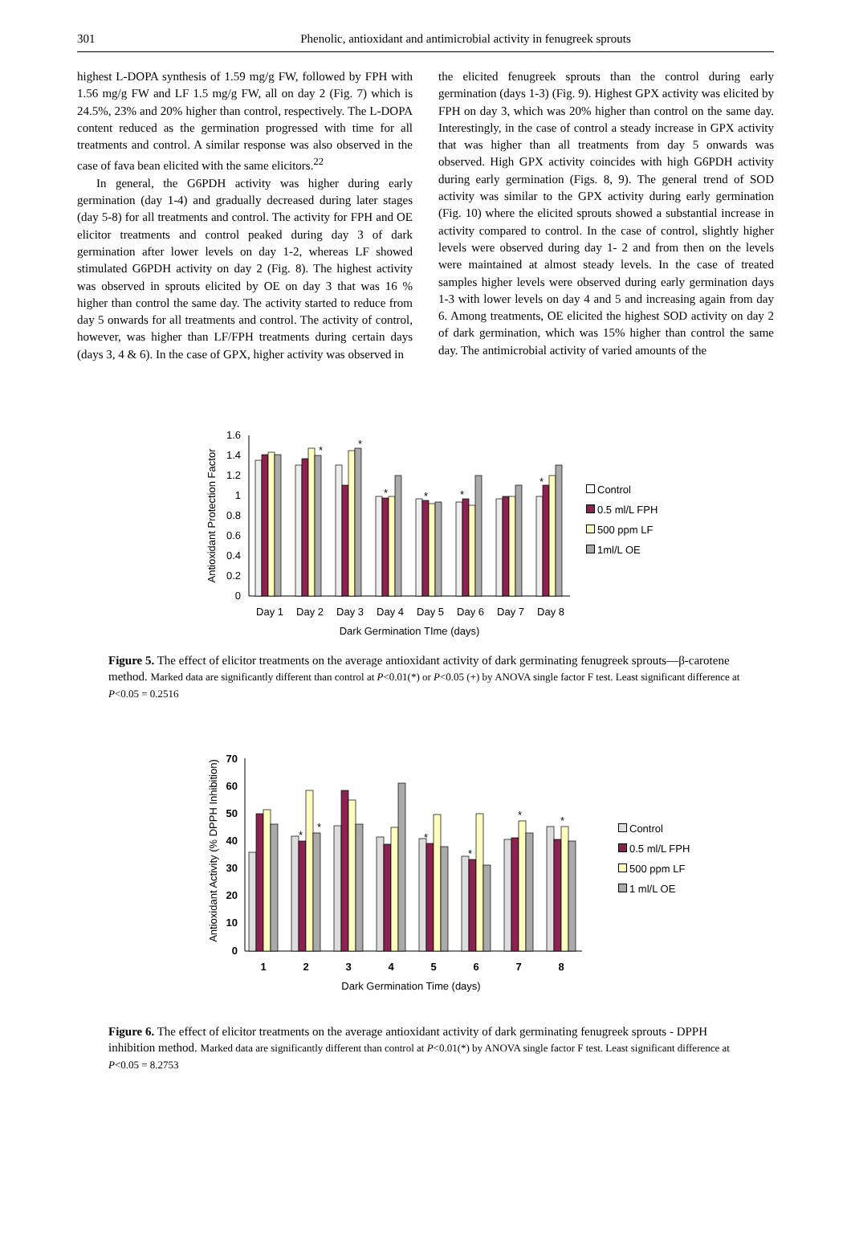301
Phenolic, antioxidant and antimicrobial activity in fenugreek sprouts
highest L-DOPA synthesis of 1.59 mg/g FW, followed by FPH with 1.56 mg/g FW and LF 1.5 mg/g FW, all on day 2 (Fig. 7) which is 24.5%, 23% and 20% higher than control, respectively. The L-DOPA content reduced as the germination progressed with time for all treatments and control. A similar response was also observed in the case of fava bean elicited with the same elicitors.<sup>22</sup>
In general, the G6PDH activity was higher during early germination (day 1-4) and gradually decreased during later stages (day 5-8) for all treatments and control. The activity for FPH and OE elicitor treatments and control peaked during day 3 of dark germination after lower levels on day 1-2, whereas LF showed stimulated G6PDH activity on day 2 (Fig. 8). The highest activity was observed in sprouts elicited by OE on day 3 that was 16 % higher than control the same day. The activity started to reduce from day 5 onwards for all treatments and control. The activity of control, however, was higher than LF/FPH treatments during certain days (days 3, 4 & 6). In the case of GPX, higher activity was observed in
the elicited fenugreek sprouts than the control during early germination (days 1-3) (Fig. 9). Highest GPX activity was elicited by FPH on day 3, which was 20% higher than control on the same day. Interestingly, in the case of control a steady increase in GPX activity that was higher than all treatments from day 5 onwards was observed. High GPX activity coincides with high G6PDH activity during early germination (Figs. 8, 9). The general trend of SOD activity was similar to the GPX activity during early germination (Fig. 10) where the elicited sprouts showed a substantial increase in activity compared to control. In the case of control, slightly higher levels were observed during day 1- 2 and from then on the levels were maintained at almost steady levels. In the case of treated samples higher levels were observed during early germination days 1-3 with lower levels on day 4 and 5 and increasing again from day 6. Among treatments, OE elicited the highest SOD activity on day 2 of dark germination, which was 15% higher than control the same day. The antimicrobial activity of varied amounts of the
Antioxidant Protection Factor
1.6
1.4
1.2
1
0.8
0.6
0.4
0.2
0
*
*
*
*
*
*
Day 1
Day 2
Day 3
Day 4
Day 5
Day 6
Day 7
Day 8
Dark Germination TIme (days)
Control
0.5 ml/L FPH
500 ppm LF
1ml/L OE
Figure 5. The effect of elicitor treatments on the average antioxidant activity of dark germinating fenugreek sprouts—β-carotene method. Marked data are significantly different than control at P<0.01(*) or P<0.05 (+) by ANOVA single factor F test. Least significant difference at P<0.05 = 0.2516
Antioxidant Activity (% DPPH Inhibition)
0
10
20
30
40
50
60
70
*
*
*
*
*
*
1
2
3
4
5
6
7
8
Dark Germination Time (days)
Control
0.5 ml/L FPH
500 ppm LF
1 ml/L OE
Figure 6. The effect of elicitor treatments on the average antioxidant activity of dark germinating fenugreek sprouts - DPPH inhibition method. Marked data are significantly different than control at P<0.01(*) by ANOVA single factor F test. Least significant difference at P<0.05 = 8.2753